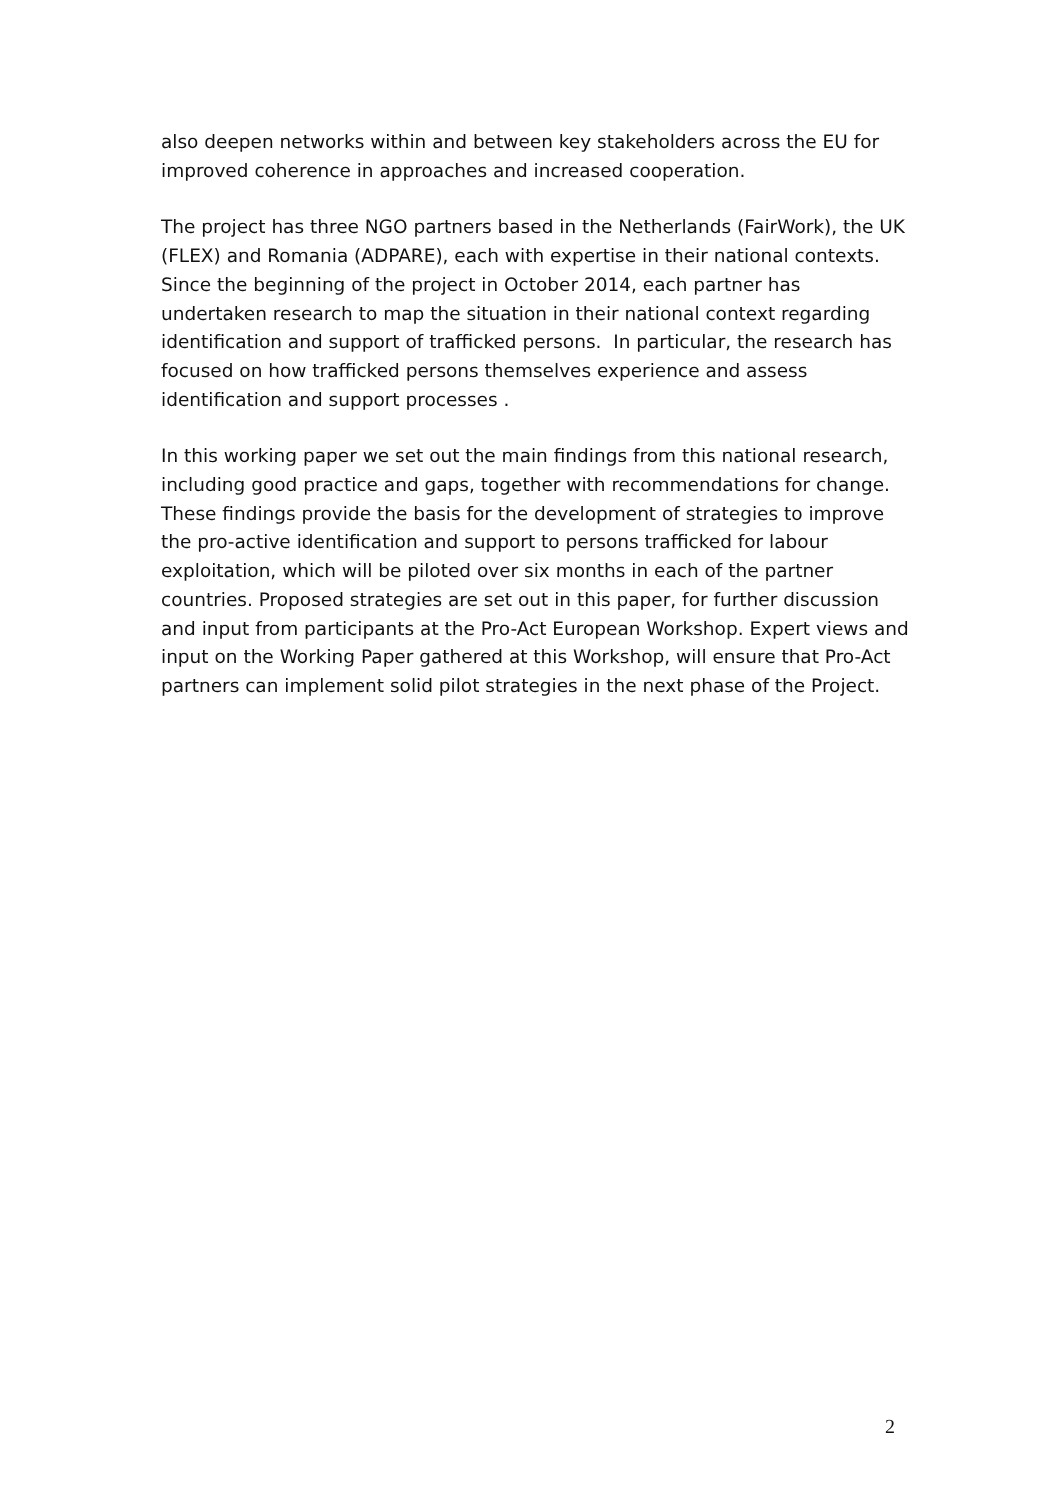also deepen networks within and between key stakeholders across the EU for improved coherence in approaches and increased cooperation.
The project has three NGO partners based in the Netherlands (FairWork), the UK (FLEX) and Romania (ADPARE), each with expertise in their national contexts. Since the beginning of the project in October 2014, each partner has undertaken research to map the situation in their national context regarding identification and support of trafficked persons. In particular, the research has focused on how trafficked persons themselves experience and assess identification and support processes .
In this working paper we set out the main findings from this national research, including good practice and gaps, together with recommendations for change. These findings provide the basis for the development of strategies to improve the pro-active identification and support to persons trafficked for labour exploitation, which will be piloted over six months in each of the partner countries. Proposed strategies are set out in this paper, for further discussion and input from participants at the Pro-Act European Workshop. Expert views and input on the Working Paper gathered at this Workshop, will ensure that Pro-Act partners can implement solid pilot strategies in the next phase of the Project.
2